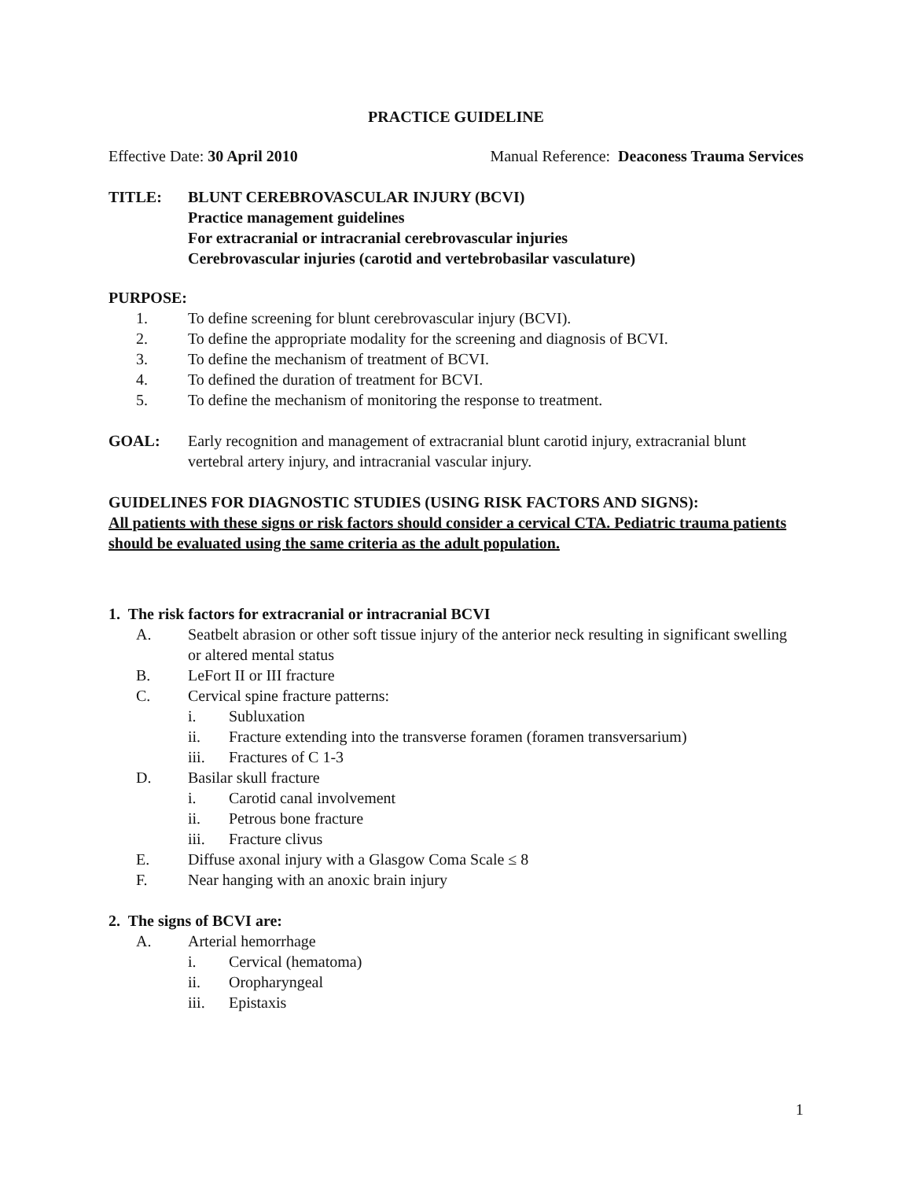PRACTICE GUIDELINE
Effective Date: 30 April 2010 Manual Reference: Deaconess Trauma Services
TITLE: BLUNT CEREBROVASCULAR INJURY (BCVI)
Practice management guidelines
For extracranial or intracranial cerebrovascular injuries
Cerebrovascular injuries (carotid and vertebrobasilar vasculature)
PURPOSE:
1. To define screening for blunt cerebrovascular injury (BCVI).
2. To define the appropriate modality for the screening and diagnosis of BCVI.
3. To define the mechanism of treatment of BCVI.
4. To defined the duration of treatment for BCVI.
5. To define the mechanism of monitoring the response to treatment.
GOAL: Early recognition and management of extracranial blunt carotid injury, extracranial blunt vertebral artery injury, and intracranial vascular injury.
GUIDELINES FOR DIAGNOSTIC STUDIES (USING RISK FACTORS AND SIGNS):
All patients with these signs or risk factors should consider a cervical CTA. Pediatric trauma patients should be evaluated using the same criteria as the adult population.
1. The risk factors for extracranial or intracranial BCVI
A. Seatbelt abrasion or other soft tissue injury of the anterior neck resulting in significant swelling or altered mental status
B. LeFort II or III fracture
C. Cervical spine fracture patterns:
i. Subluxation
ii. Fracture extending into the transverse foramen (foramen transversarium)
iii. Fractures of C 1-3
D. Basilar skull fracture
i. Carotid canal involvement
ii. Petrous bone fracture
iii. Fracture clivus
E. Diffuse axonal injury with a Glasgow Coma Scale ≤ 8
F. Near hanging with an anoxic brain injury
2. The signs of BCVI are:
A. Arterial hemorrhage
i. Cervical (hematoma)
ii. Oropharyngeal
iii. Epistaxis
1